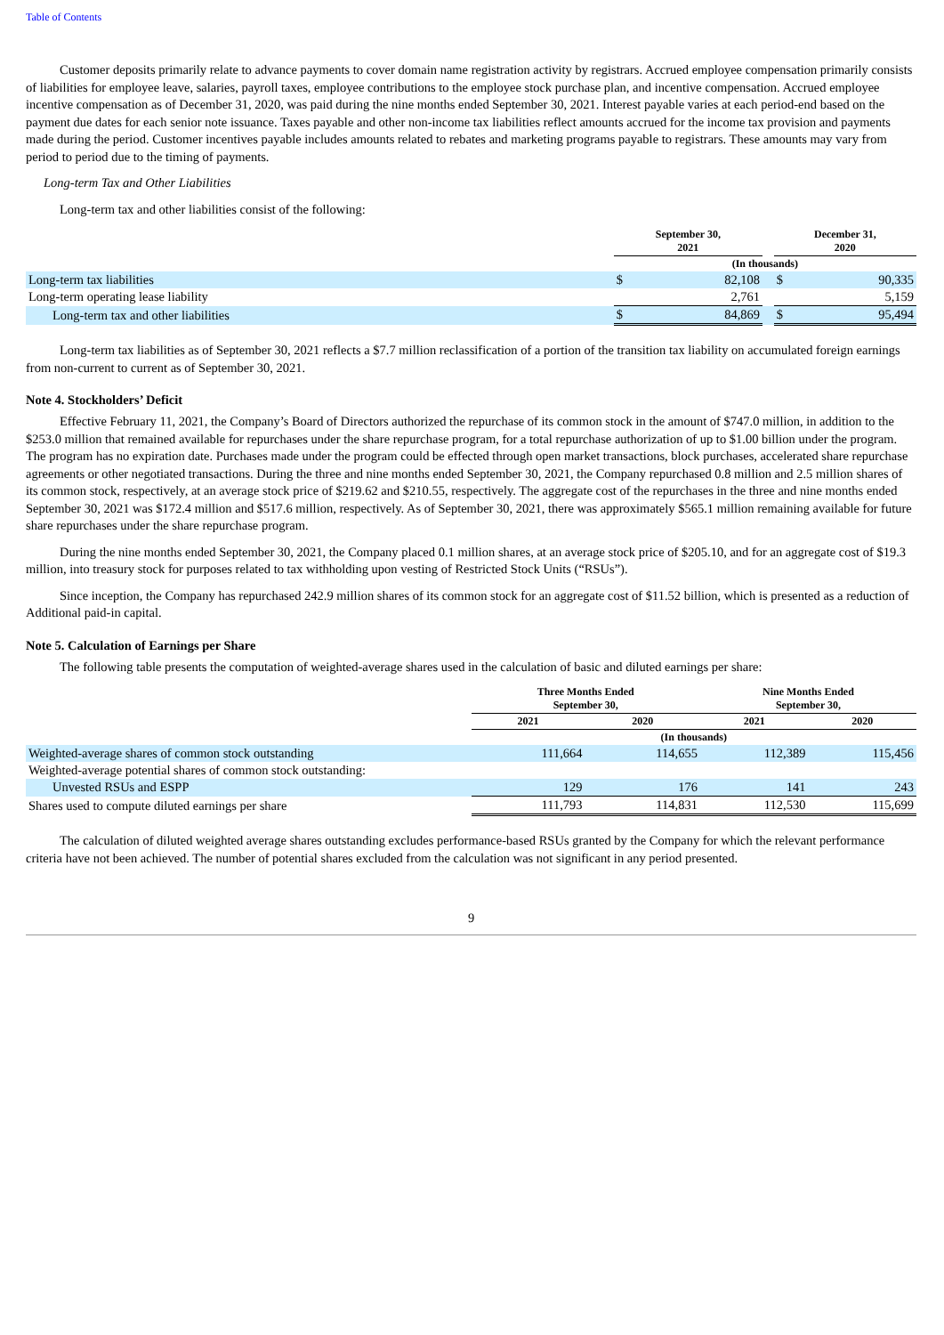Table of Contents
Customer deposits primarily relate to advance payments to cover domain name registration activity by registrars. Accrued employee compensation primarily consists of liabilities for employee leave, salaries, payroll taxes, employee contributions to the employee stock purchase plan, and incentive compensation. Accrued employee incentive compensation as of December 31, 2020, was paid during the nine months ended September 30, 2021. Interest payable varies at each period-end based on the payment due dates for each senior note issuance. Taxes payable and other non-income tax liabilities reflect amounts accrued for the income tax provision and payments made during the period. Customer incentives payable includes amounts related to rebates and marketing programs payable to registrars. These amounts may vary from period to period due to the timing of payments.
Long-term Tax and Other Liabilities
Long-term tax and other liabilities consist of the following:
| | September 30, 2021 | | | December 31, 2020 | |
| --- | --- | --- | --- | --- | --- |
| | (In thousands) | | | | |
| Long-term tax liabilities | $ | 82,108 | | $ | 90,335 |
| Long-term operating lease liability | | 2,761 | | | 5,159 |
| Long-term tax and other liabilities | $ | 84,869 | | $ | 95,494 |
Long-term tax liabilities as of September 30, 2021 reflects a $7.7 million reclassification of a portion of the transition tax liability on accumulated foreign earnings from non-current to current as of September 30, 2021.
Note 4. Stockholders’ Deficit
Effective February 11, 2021, the Company’s Board of Directors authorized the repurchase of its common stock in the amount of $747.0 million, in addition to the $253.0 million that remained available for repurchases under the share repurchase program, for a total repurchase authorization of up to $1.00 billion under the program. The program has no expiration date. Purchases made under the program could be effected through open market transactions, block purchases, accelerated share repurchase agreements or other negotiated transactions. During the three and nine months ended September 30, 2021, the Company repurchased 0.8 million and 2.5 million shares of its common stock, respectively, at an average stock price of $219.62 and $210.55, respectively. The aggregate cost of the repurchases in the three and nine months ended September 30, 2021 was $172.4 million and $517.6 million, respectively. As of September 30, 2021, there was approximately $565.1 million remaining available for future share repurchases under the share repurchase program.
During the nine months ended September 30, 2021, the Company placed 0.1 million shares, at an average stock price of $205.10, and for an aggregate cost of $19.3 million, into treasury stock for purposes related to tax withholding upon vesting of Restricted Stock Units (“RSUs”).
Since inception, the Company has repurchased 242.9 million shares of its common stock for an aggregate cost of $11.52 billion, which is presented as a reduction of Additional paid-in capital.
Note 5. Calculation of Earnings per Share
The following table presents the computation of weighted-average shares used in the calculation of basic and diluted earnings per share:
| | Three Months Ended September 30, | | Nine Months Ended September 30, | |
| --- | --- | --- | --- | --- |
| | 2021 | 2020 | 2021 | 2020 |
| | (In thousands) | | | |
| Weighted-average shares of common stock outstanding | 111,664 | 114,655 | 112,389 | 115,456 |
| Weighted-average potential shares of common stock outstanding: | | | | |
| Unvested RSUs and ESPP | 129 | 176 | 141 | 243 |
| Shares used to compute diluted earnings per share | 111,793 | 114,831 | 112,530 | 115,699 |
The calculation of diluted weighted average shares outstanding excludes performance-based RSUs granted by the Company for which the relevant performance criteria have not been achieved. The number of potential shares excluded from the calculation was not significant in any period presented.
9